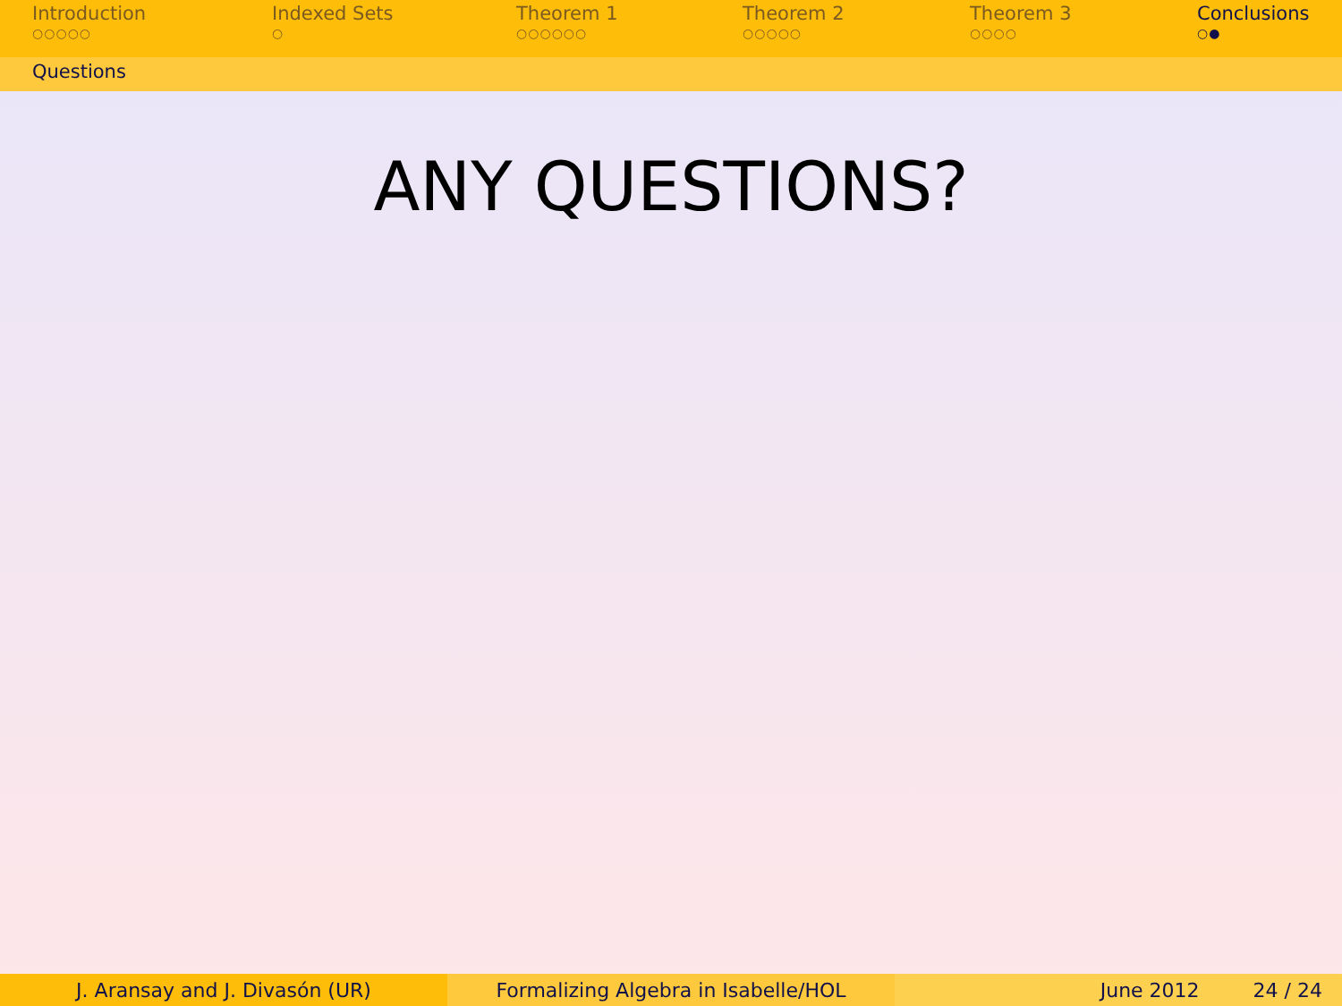Introduction
○○○○○
Indexed Sets
○
Theorem 1
○○○○○○
Theorem 2
○○○○○
Theorem 3
○○○○
Conclusions
○●
Questions
ANY QUESTIONS?
J. Aransay and J. Divasón (UR) Formalizing Algebra in Isabelle/HOL June 2012 24 / 24